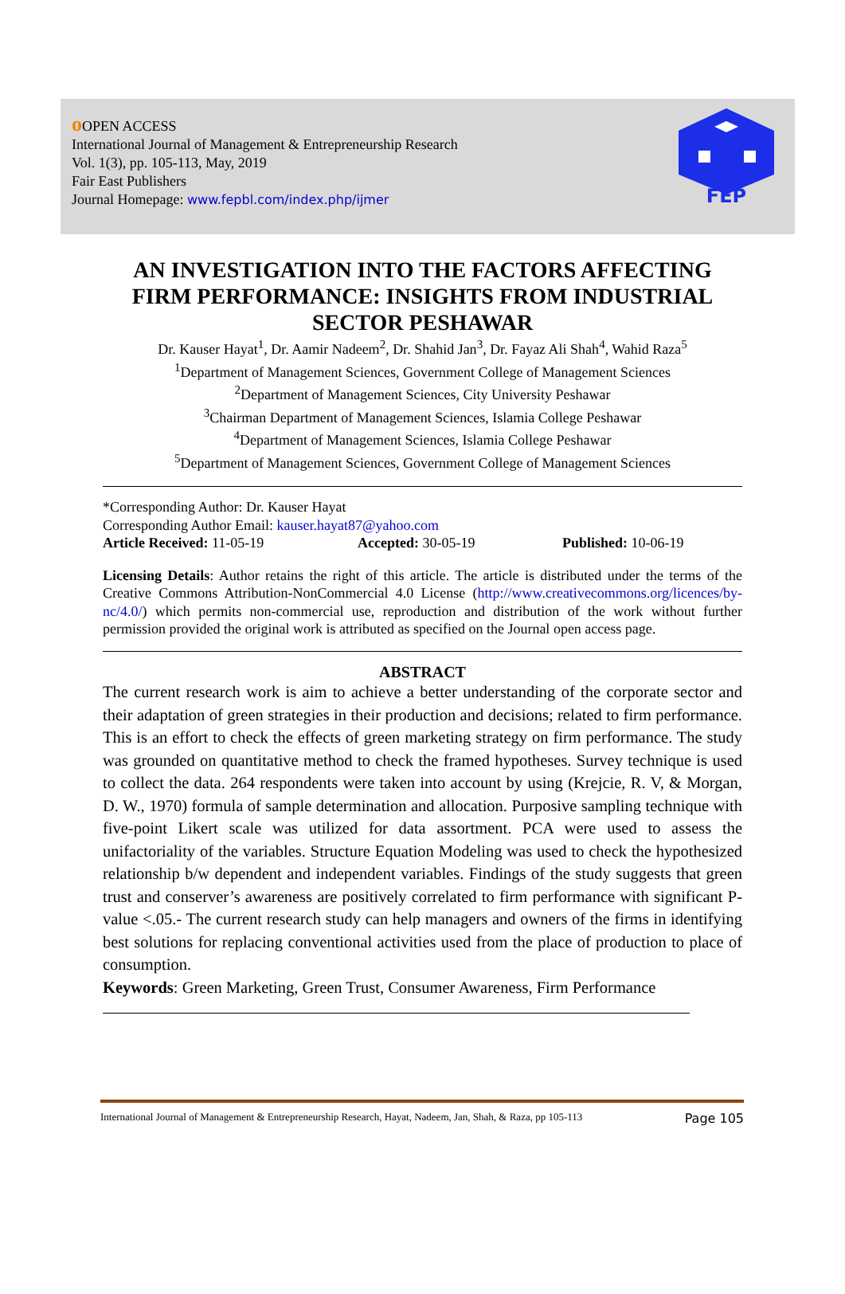о OPEN ACCESS
International Journal of Management & Entrepreneurship Research
Vol. 1(3), pp. 105-113, May, 2019
Fair East Publishers
Journal Homepage: www.fepbl.com/index.php/ijmer
FEP
AN INVESTIGATION INTO THE FACTORS AFFECTING FIRM PERFORMANCE: INSIGHTS FROM INDUSTRIAL SECTOR PESHAWAR
Dr. Kauser Hayat<sup>1</sup>, Dr. Aamir Nadeem<sup>2</sup>, Dr. Shahid Jan<sup>3</sup>, Dr. Fayaz Ali Shah<sup>4</sup>, Wahid Raza<sup>5</sup>
<sup>1</sup> Department of Management Sciences, Government College of Management Sciences
<sup>2</sup> Department of Management Sciences, City University Peshawar
<sup>3</sup> Chairman Department of Management Sciences, Islamia College Peshawar
<sup>4</sup> Department of Management Sciences, Islamia College Peshawar
<sup>5</sup> Department of Management Sciences, Government College of Management Sciences
*Corresponding Author: Dr. Kauser Hayat
Corresponding Author Email: kauser.hayat87@yahoo.com
Article Received: 11-05-19 Accepted: 30-05-19 Published: 10-06-19
Licensing Details: Author retains the right of this article. The article is distributed under the terms of the Creative Commons Attribution-NonCommercial 4.0 License (http://www.creativecommons.org/licences/by-nc/4.0/) which permits non-commercial use, reproduction and distribution of the work without further permission provided the original work is attributed as specified on the Journal open access page.
ABSTRACT
The current research work is aim to achieve a better understanding of the corporate sector and their adaptation of green strategies in their production and decisions; related to firm performance. This is an effort to check the effects of green marketing strategy on firm performance. The study was grounded on quantitative method to check the framed hypotheses. Survey technique is used to collect the data. 264 respondents were taken into account by using (Krejcie, R. V, & Morgan, D. W., 1970) formula of sample determination and allocation. Purposive sampling technique with five-point Likert scale was utilized for data assortment. PCA were used to assess the unifactoriality of the variables. Structure Equation Modeling was used to check the hypothesized relationship b/w dependent and independent variables. Findings of the study suggests that green trust and conserver’s awareness are positively correlated to firm performance with significant P-value <.05.- The current research study can help managers and owners of the firms in identifying best solutions for replacing conventional activities used from the place of production to place of consumption.
Keywords: Green Marketing, Green Trust, Consumer Awareness, Firm Performance
International Journal of Management & Entrepreneurship Research, Hayat, Nadeem, Jan, Shah, & Raza, pp 105-113 Page 105